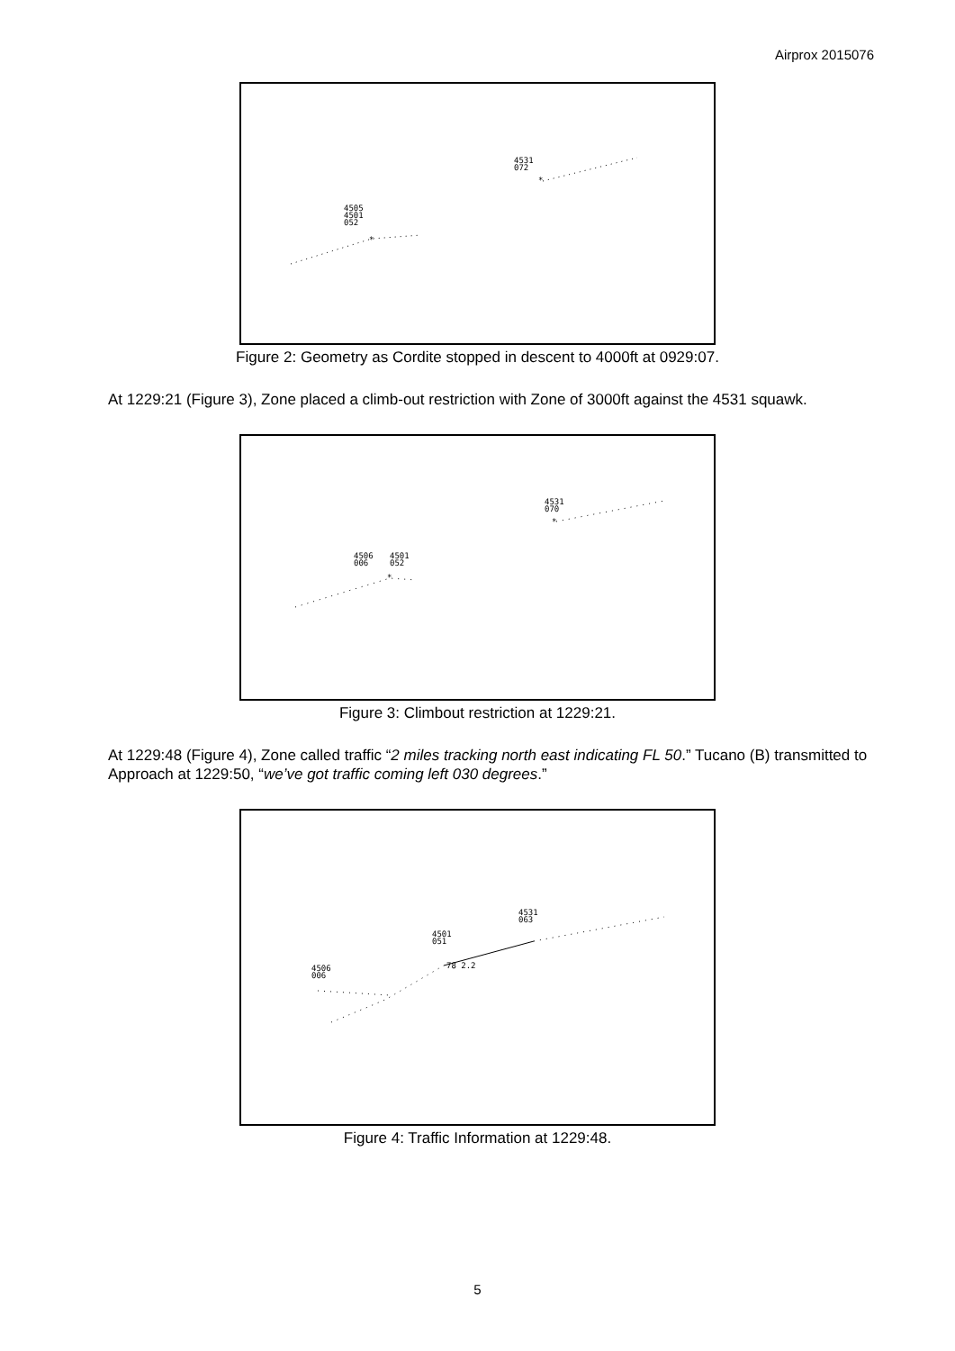Airprox 2015076
4531
072
4505
4501
052
*
*
Figure 2: Geometry as Cordite stopped in descent to 4000ft at 0929:07.
At 1229:21 (Figure 3), Zone placed a climb-out restriction with Zone of 3000ft against the 4531 squawk.
4531
070
4506
006
4501
052
*
*
Figure 3: Climbout restriction at 1229:21.
At 1229:48 (Figure 4), Zone called traffic “2 miles tracking north east indicating FL 50.” Tucano (B) transmitted to Approach at 1229:50, “we’ve got traffic coming left 030 degrees.”
4531
063
4501
051
4506
006
78 2.2
Figure 4: Traffic Information at 1229:48.
5